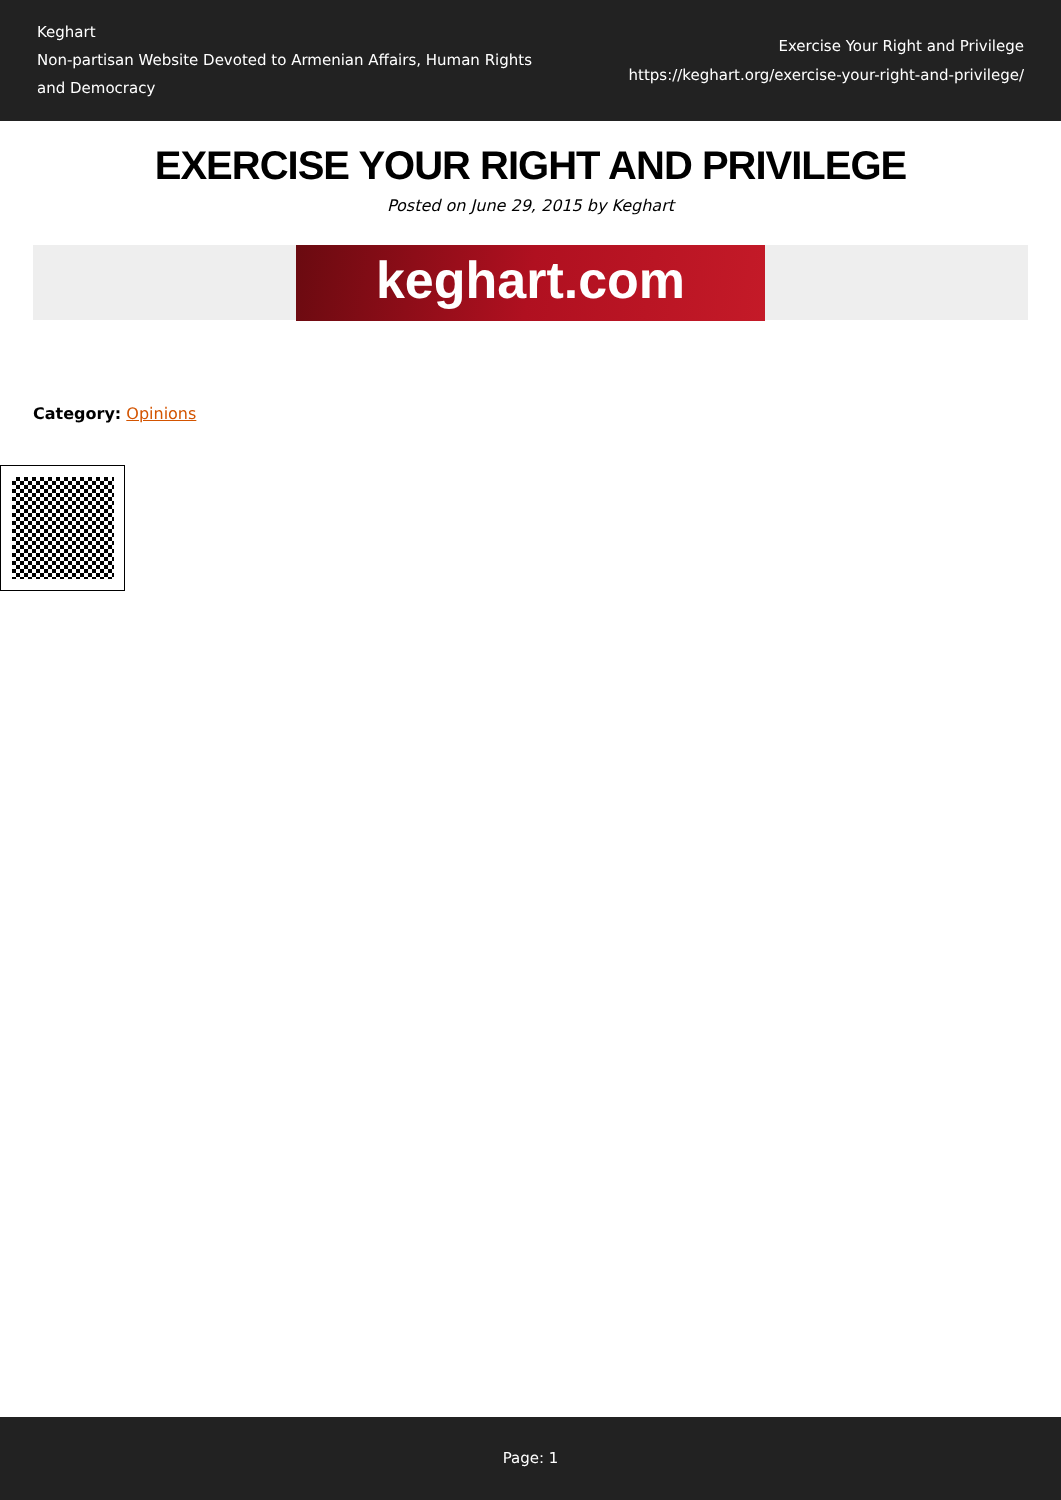Keghart
Non-partisan Website Devoted to Armenian Affairs, Human Rights and Democracy
Exercise Your Right and Privilege
https://keghart.org/exercise-your-right-and-privilege/
EXERCISE YOUR RIGHT AND PRIVILEGE
Posted on June 29, 2015 by Keghart
keghart.com
Category: Opinions
Page: 1